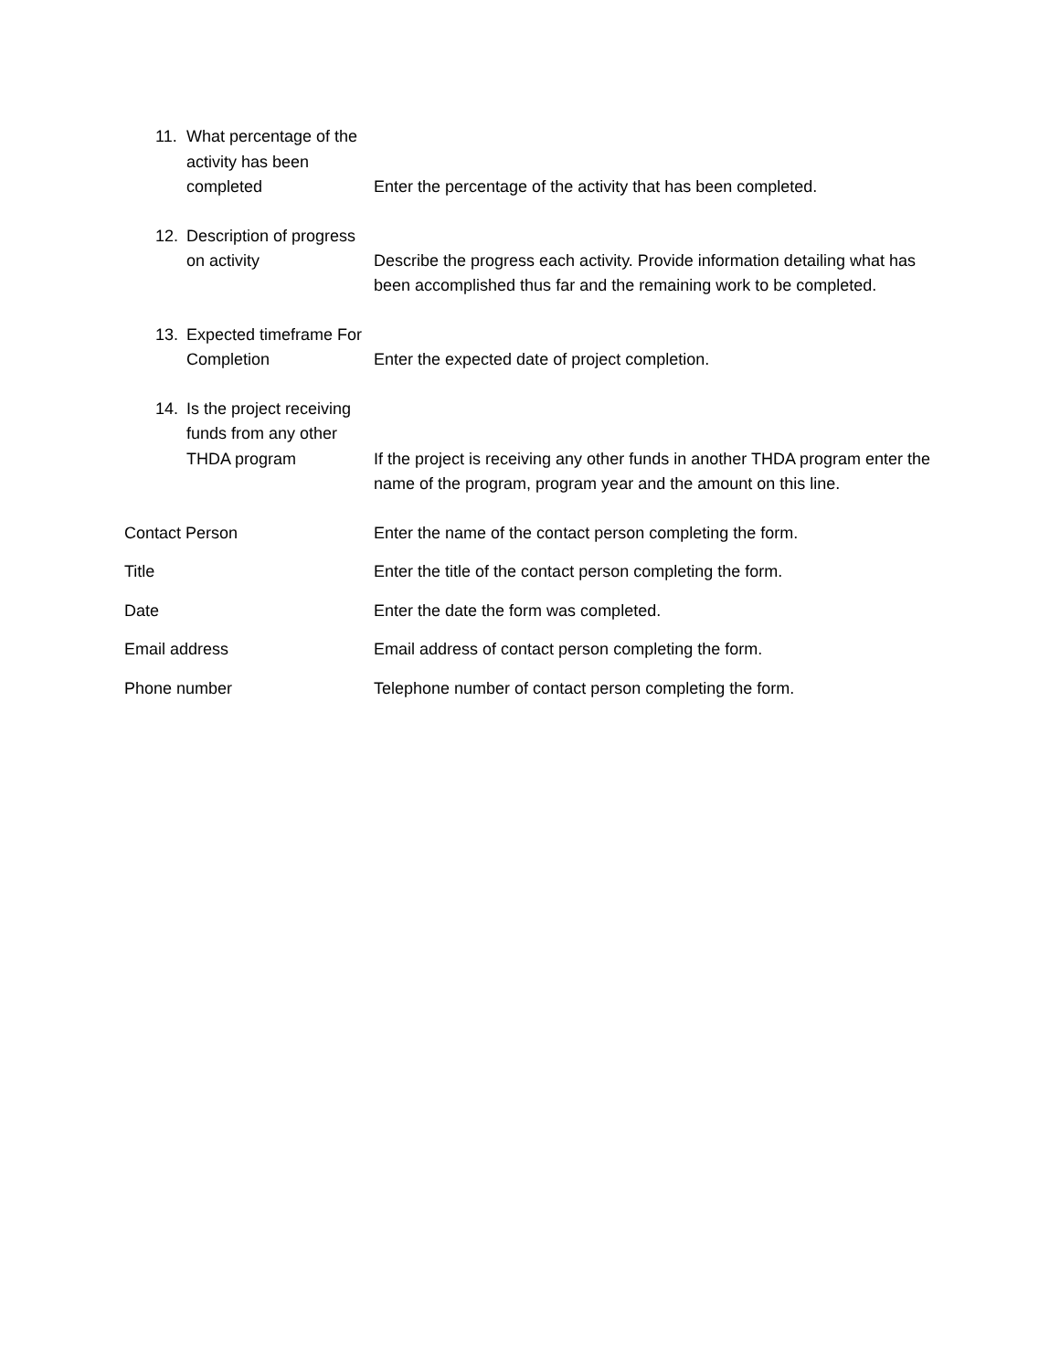11. What percentage of the activity has been completed
Enter the percentage of the activity that has been completed.
12. Description of progress on activity
Describe the progress each activity. Provide information detailing what has been accomplished thus far and the remaining work to be completed.
13. Expected timeframe For Completion
Enter the expected date of project completion.
14. Is the project receiving funds from any other THDA program
If the project is receiving any other funds in another THDA program enter the name of the program, program year and the amount on this line.
Contact Person Enter the name of the contact person completing the form.
Title Enter the title of the contact person completing the form.
Date Enter the date the form was completed.
Email address Email address of contact person completing the form.
Phone number Telephone number of contact person completing the form.